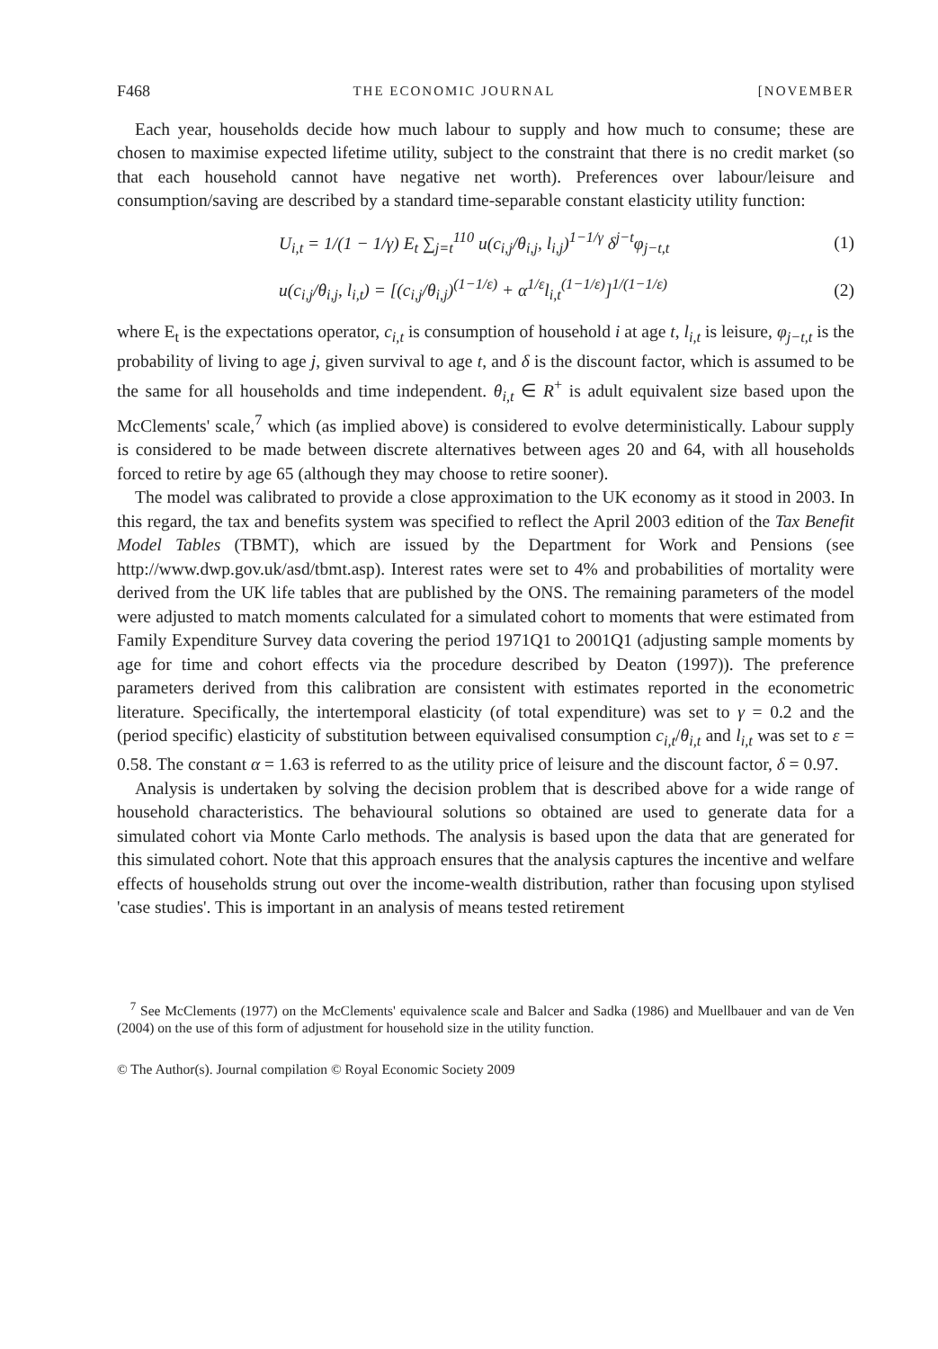F468 THE ECONOMIC JOURNAL [NOVEMBER
Each year, households decide how much labour to supply and how much to consume; these are chosen to maximise expected lifetime utility, subject to the constraint that there is no credit market (so that each household cannot have negative net worth). Preferences over labour/leisure and consumption/saving are described by a standard time-separable constant elasticity utility function:
U<sub>i,t</sub> = 1/(1 − 1/γ) E<sub>t</sub> ∑<sub>j=t</sub><sup>110</sup> u(c<sub>i,j</sub>/θ<sub>i,j</sub>, l<sub>i,j</sub>)<sup>1−1/γ</sup> δ<sup>j−t</sup>φ<sub>j−t,t</sub> (1)
u(c<sub>i,j</sub>/θ<sub>i,j</sub>, l<sub>i,t</sub>) = [(c<sub>i,j</sub>/θ<sub>i,j</sub>)<sup>(1−1/ε)</sup> + α<sup>1/ε</sup>l<sub>i,t</sub><sup>(1−1/ε)</sup>]<sup>1/(1−1/ε)</sup> (2)
where E<sub>t</sub> is the expectations operator, c<sub>i,t</sub> is consumption of household i at age t, l<sub>i,t</sub> is leisure, φ<sub>j−t,t</sub> is the probability of living to age j, given survival to age t, and δ is the discount factor, which is assumed to be the same for all households and time independent. θ<sub>i,t</sub> ∈ R<sup>+</sup> is adult equivalent size based upon the McClements' scale,<sup>7</sup> which (as implied above) is considered to evolve deterministically. Labour supply is considered to be made between discrete alternatives between ages 20 and 64, with all households forced to retire by age 65 (although they may choose to retire sooner).
The model was calibrated to provide a close approximation to the UK economy as it stood in 2003. In this regard, the tax and benefits system was specified to reflect the April 2003 edition of the Tax Benefit Model Tables (TBMT), which are issued by the Department for Work and Pensions (see http://www.dwp.gov.uk/asd/tbmt.asp). Interest rates were set to 4% and probabilities of mortality were derived from the UK life tables that are published by the ONS. The remaining parameters of the model were adjusted to match moments calculated for a simulated cohort to moments that were estimated from Family Expenditure Survey data covering the period 1971Q1 to 2001Q1 (adjusting sample moments by age for time and cohort effects via the procedure described by Deaton (1997)). The preference parameters derived from this calibration are consistent with estimates reported in the econometric literature. Specifically, the intertemporal elasticity (of total expenditure) was set to γ = 0.2 and the (period specific) elasticity of substitution between equivalised consumption c<sub>i,t</sub>/θ<sub>i,t</sub> and l<sub>i,t</sub> was set to ε = 0.58. The constant α = 1.63 is referred to as the utility price of leisure and the discount factor, δ = 0.97.
Analysis is undertaken by solving the decision problem that is described above for a wide range of household characteristics. The behavioural solutions so obtained are used to generate data for a simulated cohort via Monte Carlo methods. The analysis is based upon the data that are generated for this simulated cohort. Note that this approach ensures that the analysis captures the incentive and welfare effects of households strung out over the income-wealth distribution, rather than focusing upon stylised 'case studies'. This is important in an analysis of means tested retirement
<sup>7</sup> See McClements (1977) on the McClements' equivalence scale and Balcer and Sadka (1986) and Muellbauer and van de Ven (2004) on the use of this form of adjustment for household size in the utility function.
© The Author(s). Journal compilation © Royal Economic Society 2009